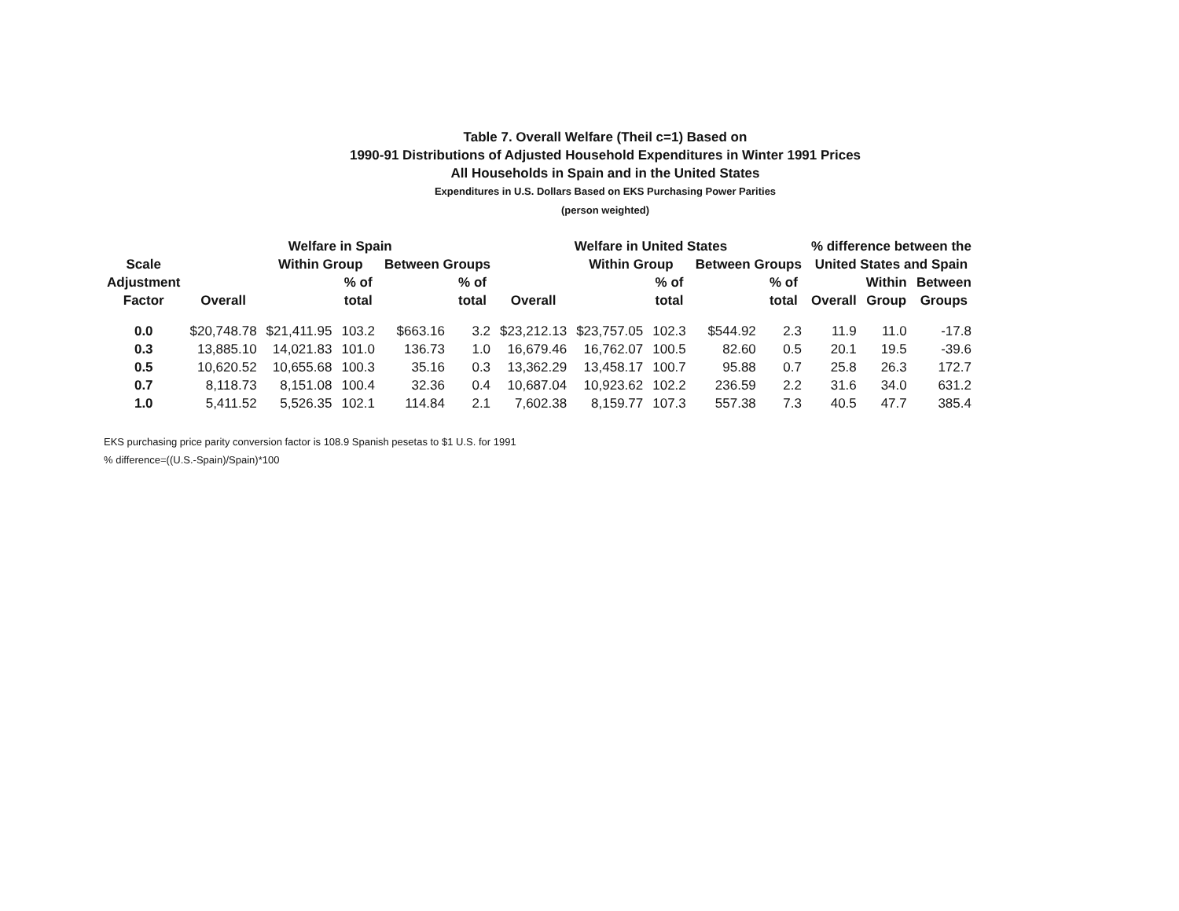Table 7. Overall Welfare (Theil c=1) Based on
1990-91 Distributions of Adjusted Household Expenditures in Winter 1991 Prices
All Households in Spain and in the United States
Expenditures in U.S. Dollars Based on EKS Purchasing Power Parities
(person weighted)
| Scale Adjustment Factor | Welfare in Spain | | | | | Welfare in United States | | | | | % difference between the | | |
| --- | --- | --- | --- | --- | --- | --- | --- | --- | --- | --- | --- | --- | --- |
| | | Within Group | | Between Groups | | | Within Group | | Between Groups | | United States and Spain | | |
| | Overall | | % of total | | % of total | Overall | | % of total | | % of total | Overall | Within Group | Between Groups |
| 0.0 | $20,748.78 | $21,411.95 | 103.2 | $663.16 | 3.2 | $23,212.13 | $23,757.05 | 102.3 | $544.92 | 2.3 | 11.9 | 11.0 | -17.8 |
| 0.3 | 13,885.10 | 14,021.83 | 101.0 | 136.73 | 1.0 | 16,679.46 | 16,762.07 | 100.5 | 82.60 | 0.5 | 20.1 | 19.5 | -39.6 |
| 0.5 | 10,620.52 | 10,655.68 | 100.3 | 35.16 | 0.3 | 13,362.29 | 13,458.17 | 100.7 | 95.88 | 0.7 | 25.8 | 26.3 | 172.7 |
| 0.7 | 8,118.73 | 8,151.08 | 100.4 | 32.36 | 0.4 | 10,687.04 | 10,923.62 | 102.2 | 236.59 | 2.2 | 31.6 | 34.0 | 631.2 |
| 1.0 | 5,411.52 | 5,526.35 | 102.1 | 114.84 | 2.1 | 7,602.38 | 8,159.77 | 107.3 | 557.38 | 7.3 | 40.5 | 47.7 | 385.4 |
EKS purchasing price parity conversion factor is 108.9 Spanish pesetas to $1 U.S. for 1991
% difference=((U.S.-Spain)/Spain)*100